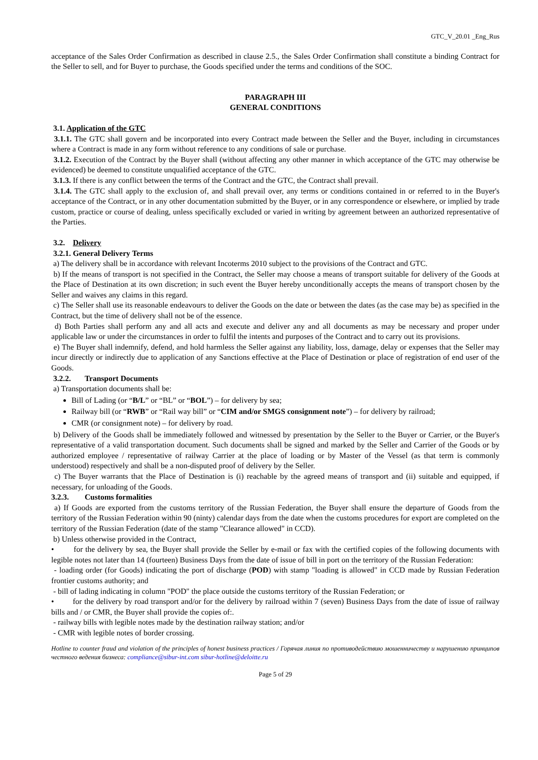GTC_V_20.01 _Eng_Rus
acceptance of the Sales Order Confirmation as described in clause 2.5., the Sales Order Confirmation shall constitute a binding Contract for the Seller to sell, and for Buyer to purchase, the Goods specified under the terms and conditions of the SOC.
PARAGRAPH III
GENERAL CONDITIONS
3.1. Application of the GTC
3.1.1. The GTC shall govern and be incorporated into every Contract made between the Seller and the Buyer, including in circumstances where a Contract is made in any form without reference to any conditions of sale or purchase.
3.1.2. Execution of the Contract by the Buyer shall (without affecting any other manner in which acceptance of the GTC may otherwise be evidenced) be deemed to constitute unqualified acceptance of the GTC.
3.1.3. If there is any conflict between the terms of the Contract and the GTC, the Contract shall prevail.
3.1.4. The GTC shall apply to the exclusion of, and shall prevail over, any terms or conditions contained in or referred to in the Buyer's acceptance of the Contract, or in any other documentation submitted by the Buyer, or in any correspondence or elsewhere, or implied by trade custom, practice or course of dealing, unless specifically excluded or varied in writing by agreement between an authorized representative of the Parties.
3.2. Delivery
3.2.1. General Delivery Terms
a) The delivery shall be in accordance with relevant Incoterms 2010 subject to the provisions of the Contract and GTC.
b) If the means of transport is not specified in the Contract, the Seller may choose a means of transport suitable for delivery of the Goods at the Place of Destination at its own discretion; in such event the Buyer hereby unconditionally accepts the means of transport chosen by the Seller and waives any claims in this regard.
c) The Seller shall use its reasonable endeavours to deliver the Goods on the date or between the dates (as the case may be) as specified in the Contract, but the time of delivery shall not be of the essence.
d) Both Parties shall perform any and all acts and execute and deliver any and all documents as may be necessary and proper under applicable law or under the circumstances in order to fulfil the intents and purposes of the Contract and to carry out its provisions.
e) The Buyer shall indemnify, defend, and hold harmless the Seller against any liability, loss, damage, delay or expenses that the Seller may incur directly or indirectly due to application of any Sanctions effective at the Place of Destination or place of registration of end user of the Goods.
3.2.2. Transport Documents
a) Transportation documents shall be:
Bill of Lading (or “B/L” or “BL” or “BOL”) – for delivery by sea;
Railway bill (or “RWB” or “Rail way bill” or “CIM and/or SMGS consignment note”) – for delivery by railroad;
CMR (or consignment note) – for delivery by road.
b) Delivery of the Goods shall be immediately followed and witnessed by presentation by the Seller to the Buyer or Carrier, or the Buyer's representative of a valid transportation document. Such documents shall be signed and marked by the Seller and Carrier of the Goods or by authorized employee / representative of railway Carrier at the place of loading or by Master of the Vessel (as that term is commonly understood) respectively and shall be a non-disputed proof of delivery by the Seller.
c) The Buyer warrants that the Place of Destination is (i) reachable by the agreed means of transport and (ii) suitable and equipped, if necessary, for unloading of the Goods.
3.2.3. Customs formalities
a) If Goods are exported from the customs territory of the Russian Federation, the Buyer shall ensure the departure of Goods from the territory of the Russian Federation within 90 (ninty) calendar days from the date when the customs procedures for export are completed on the territory of the Russian Federation (date of the stamp "Clearance allowed" in CCD).
b) Unless otherwise provided in the Contract,
• for the delivery by sea, the Buyer shall provide the Seller by e-mail or fax with the certified copies of the following documents with legible notes not later than 14 (fourteen) Business Days from the date of issue of bill in port on the territory of the Russian Federation:
- loading order (for Goods) indicating the port of discharge (POD) with stamp "loading is allowed" in CCD made by Russian Federation frontier customs authority; and
- bill of lading indicating in column "POD" the place outside the customs territory of the Russian Federation; or
• for the delivery by road transport and/or for the delivery by railroad within 7 (seven) Business Days from the date of issue of railway bills and / or CMR, the Buyer shall provide the copies of:.
- railway bills with legible notes made by the destination railway station; and/or
- CMR with legible notes of border crossing.
Hotline to counter fraud and violation of the principles of honest business practices / Горячая линия по противодействию мошенничеству и нарушению принципов честного ведения бизнеса: compliance@sibur-int.com sibur-hotline@deloitte.ru
Page 5 of 29